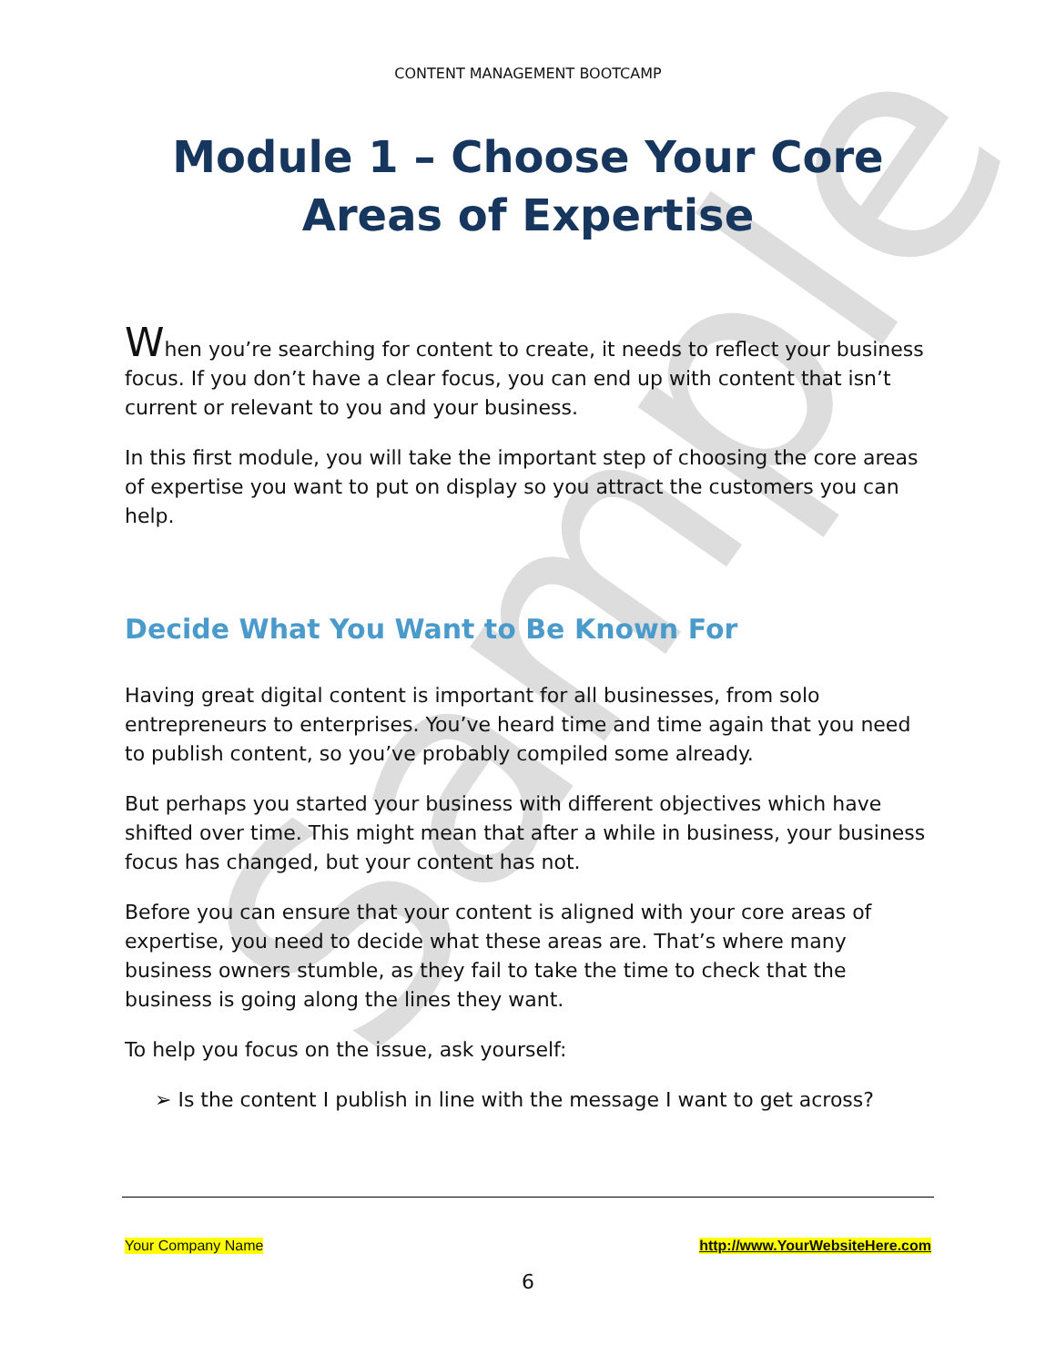Sample
CONTENT MANAGEMENT BOOTCAMP
Module 1 – Choose Your Core Areas of Expertise
When you’re searching for content to create, it needs to reflect your business focus. If you don’t have a clear focus, you can end up with content that isn’t current or relevant to you and your business.
In this first module, you will take the important step of choosing the core areas of expertise you want to put on display so you attract the customers you can help.
Decide What You Want to Be Known For
Having great digital content is important for all businesses, from solo entrepreneurs to enterprises. You’ve heard time and time again that you need to publish content, so you’ve probably compiled some already.
But perhaps you started your business with different objectives which have shifted over time. This might mean that after a while in business, your business focus has changed, but your content has not.
Before you can ensure that your content is aligned with your core areas of expertise, you need to decide what these areas are. That’s where many business owners stumble, as they fail to take the time to check that the business is going along the lines they want.
To help you focus on the issue, ask yourself:
➢ Is the content I publish in line with the message I want to get across?
Your Company Name http://www.YourWebsiteHere.com
6